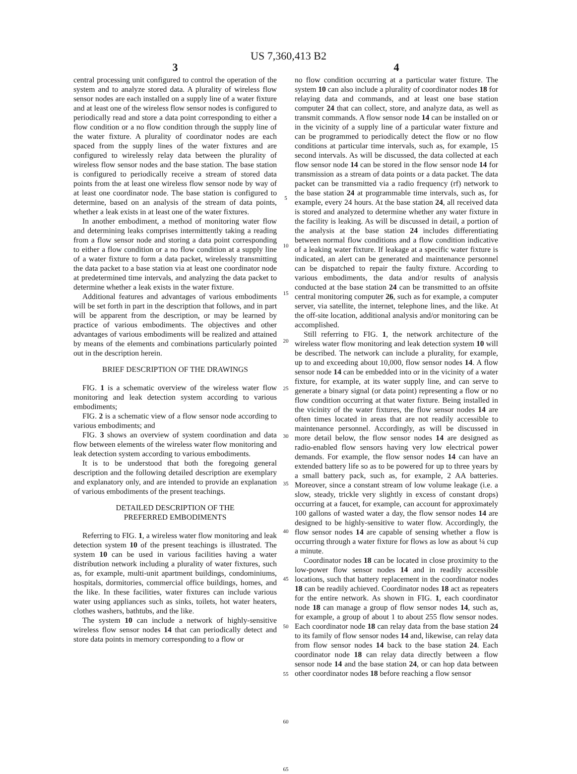US 7,360,413 B2
3
central processing unit configured to control the operation of the system and to analyze stored data. A plurality of wireless flow sensor nodes are each installed on a supply line of a water fixture and at least one of the wireless flow sensor nodes is configured to periodically read and store a data point corresponding to either a flow condition or a no flow condition through the supply line of the water fixture. A plurality of coordinator nodes are each spaced from the supply lines of the water fixtures and are configured to wirelessly relay data between the plurality of wireless flow sensor nodes and the base station. The base station is configured to periodically receive a stream of stored data points from the at least one wireless flow sensor node by way of at least one coordinator node. The base station is configured to determine, based on an analysis of the stream of data points, whether a leak exists in at least one of the water fixtures.
In another embodiment, a method of monitoring water flow and determining leaks comprises intermittently taking a reading from a flow sensor node and storing a data point corresponding to either a flow condition or a no flow condition at a supply line of a water fixture to form a data packet, wirelessly transmitting the data packet to a base station via at least one coordinator node at predetermined time intervals, and analyzing the data packet to determine whether a leak exists in the water fixture.
Additional features and advantages of various embodiments will be set forth in part in the description that follows, and in part will be apparent from the description, or may be learned by practice of various embodiments. The objectives and other advantages of various embodiments will be realized and attained by means of the elements and combinations particularly pointed out in the description herein.
BRIEF DESCRIPTION OF THE DRAWINGS
FIG. 1 is a schematic overview of the wireless water flow monitoring and leak detection system according to various embodiments;
FIG. 2 is a schematic view of a flow sensor node according to various embodiments; and
FIG. 3 shows an overview of system coordination and data flow between elements of the wireless water flow monitoring and leak detection system according to various embodiments.
It is to be understood that both the foregoing general description and the following detailed description are exemplary and explanatory only, and are intended to provide an explanation of various embodiments of the present teachings.
DETAILED DESCRIPTION OF THE
PREFERRED EMBODIMENTS
Referring to FIG. 1, a wireless water flow monitoring and leak detection system 10 of the present teachings is illustrated. The system 10 can be used in various facilities having a water distribution network including a plurality of water fixtures, such as, for example, multi-unit apartment buildings, condominiums, hospitals, dormitories, commercial office buildings, homes, and the like. In these facilities, water fixtures can include various water using appliances such as sinks, toilets, hot water heaters, clothes washers, bathtubs, and the like.
The system 10 can include a network of highly-sensitive wireless flow sensor nodes 14 that can periodically detect and store data points in memory corresponding to a flow or
5
10
15
20
25
30
35
40
45
50
55
60
65
4
no flow condition occurring at a particular water fixture. The system 10 can also include a plurality of coordinator nodes 18 for relaying data and commands, and at least one base station computer 24 that can collect, store, and analyze data, as well as transmit commands. A flow sensor node 14 can be installed on or in the vicinity of a supply line of a particular water fixture and can be programmed to periodically detect the flow or no flow conditions at particular time intervals, such as, for example, 15 second intervals. As will be discussed, the data collected at each flow sensor node 14 can be stored in the flow sensor node 14 for transmission as a stream of data points or a data packet. The data packet can be transmitted via a radio frequency (rf) network to the base station 24 at programmable time intervals, such as, for example, every 24 hours. At the base station 24, all received data is stored and analyzed to determine whether any water fixture in the facility is leaking. As will be discussed in detail, a portion of the analysis at the base station 24 includes differentiating between normal flow conditions and a flow condition indicative of a leaking water fixture. If leakage at a specific water fixture is indicated, an alert can be generated and maintenance personnel can be dispatched to repair the faulty fixture. According to various embodiments, the data and/or results of analysis conducted at the base station 24 can be transmitted to an offsite central monitoring computer 26, such as for example, a computer server, via satellite, the internet, telephone lines, and the like. At the off-site location, additional analysis and/or monitoring can be accomplished.
Still referring to FIG. 1, the network architecture of the wireless water flow monitoring and leak detection system 10 will be described. The network can include a plurality, for example, up to and exceeding about 10,000, flow sensor nodes 14. A flow sensor node 14 can be embedded into or in the vicinity of a water fixture, for example, at its water supply line, and can serve to generate a binary signal (or data point) representing a flow or no flow condition occurring at that water fixture. Being installed in the vicinity of the water fixtures, the flow sensor nodes 14 are often times located in areas that are not readily accessible to maintenance personnel. Accordingly, as will be discussed in more detail below, the flow sensor nodes 14 are designed as radio-enabled flow sensors having very low electrical power demands. For example, the flow sensor nodes 14 can have an extended battery life so as to be powered for up to three years by a small battery pack, such as, for example, 2 AA batteries. Moreover, since a constant stream of low volume leakage (i.e. a slow, steady, trickle very slightly in excess of constant drops) occurring at a faucet, for example, can account for approximately 100 gallons of wasted water a day, the flow sensor nodes 14 are designed to be highly-sensitive to water flow. Accordingly, the flow sensor nodes 14 are capable of sensing whether a flow is occurring through a water fixture for flows as low as about ¼ cup a minute.
Coordinator nodes 18 can be located in close proximity to the low-power flow sensor nodes 14 and in readily accessible locations, such that battery replacement in the coordinator nodes 18 can be readily achieved. Coordinator nodes 18 act as repeaters for the entire network. As shown in FIG. 1, each coordinator node 18 can manage a group of flow sensor nodes 14, such as, for example, a group of about 1 to about 255 flow sensor nodes. Each coordinator node 18 can relay data from the base station 24 to its family of flow sensor nodes 14 and, likewise, can relay data from flow sensor nodes 14 back to the base station 24. Each coordinator node 18 can relay data directly between a flow sensor node 14 and the base station 24, or can hop data between other coordinator nodes 18 before reaching a flow sensor